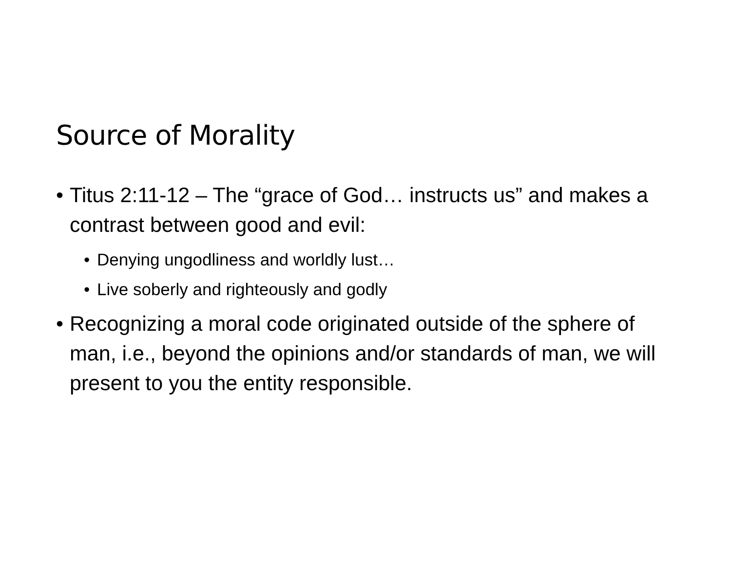Source of Morality
• Titus 2:11-12 – The “grace of God… instructs us” and makes a contrast between good and evil:
• Denying ungodliness and worldly lust…
• Live soberly and righteously and godly
• Recognizing a moral code originated outside of the sphere of man, i.e., beyond the opinions and/or standards of man, we will present to you the entity responsible.